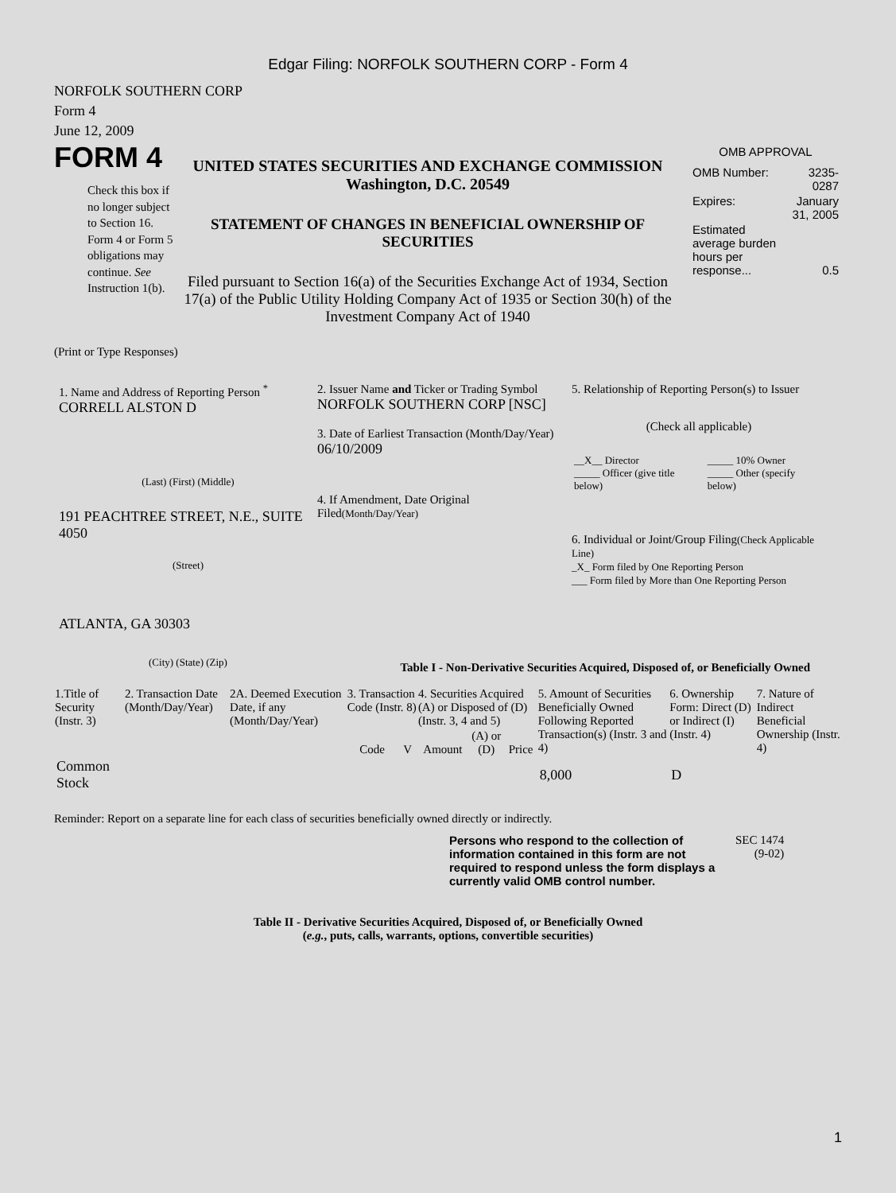Edgar Filing: NORFOLK SOUTHERN CORP - Form 4
NORFOLK SOUTHERN CORP
Form 4
June 12, 2009
FORM 4
Check this box if no longer subject to Section 16. Form 4 or Form 5 obligations may continue. See Instruction 1(b).
UNITED STATES SECURITIES AND EXCHANGE COMMISSION
Washington, D.C. 20549
STATEMENT OF CHANGES IN BENEFICIAL OWNERSHIP OF SECURITIES
Filed pursuant to Section 16(a) of the Securities Exchange Act of 1934, Section 17(a) of the Public Utility Holding Company Act of 1935 or Section 30(h) of the Investment Company Act of 1940
OMB APPROVAL
| OMB Number: | 3235-0287 |
| Expires: | January 31, 2005 |
| Estimated average burden hours per response... | 0.5 |
(Print or Type Responses)
1. Name and Address of Reporting Person <sup>*</sup>
CORRELL ALSTON D
(Last) (First) (Middle)
191 PEACHTREE STREET, N.E., SUITE 4050
(Street)
ATLANTA, GA 30303
(City) (State) (Zip)
2. Issuer Name and Ticker or Trading Symbol
NORFOLK SOUTHERN CORP [NSC]
3. Date of Earliest Transaction (Month/Day/Year)
06/10/2009
4. If Amendment, Date Original Filed(Month/Day/Year)
5. Relationship of Reporting Person(s) to Issuer
(Check all applicable)
| __X__ Director _____ Officer (give title below) | _____ 10% Owner _____ Other (specify below) |
6. Individual or Joint/Group Filing(Check Applicable Line)
_X_ Form filed by One Reporting Person
___ Form filed by More than One Reporting Person
Table I - Non-Derivative Securities Acquired, Disposed of, or Beneficially Owned
| 1.Title of Security (Instr. 3) | 2. Transaction Date (Month/Day/Year) | 2A. Deemed Execution Date, if any (Month/Day/Year) | 3. Transaction Code (Instr. 8) | | 4. Securities Acquired (A) or Disposed of (D) (Instr. 3, 4 and 5) | | | 5. Amount of Securities Beneficially Owned Following Reported Transaction(s) (Instr. 3 and 4) | 6. Ownership Form: Direct (D) or Indirect (I) (Instr. 4) | 7. Nature of Indirect Beneficial Ownership (Instr. 4) |
| --- | --- | --- | --- | --- | --- | --- | --- | --- | --- | --- |
| | | | Code | V | Amount | (A) or (D) | Price | | | |
| Common Stock | | | | | | | | 8,000 | D | |
Reminder: Report on a separate line for each class of securities beneficially owned directly or indirectly.
Persons who respond to the collection of information contained in this form are not required to respond unless the form displays a currently valid OMB control number.
SEC 1474
(9-02)
Table II - Derivative Securities Acquired, Disposed of, or Beneficially Owned
(e.g., puts, calls, warrants, options, convertible securities)
1